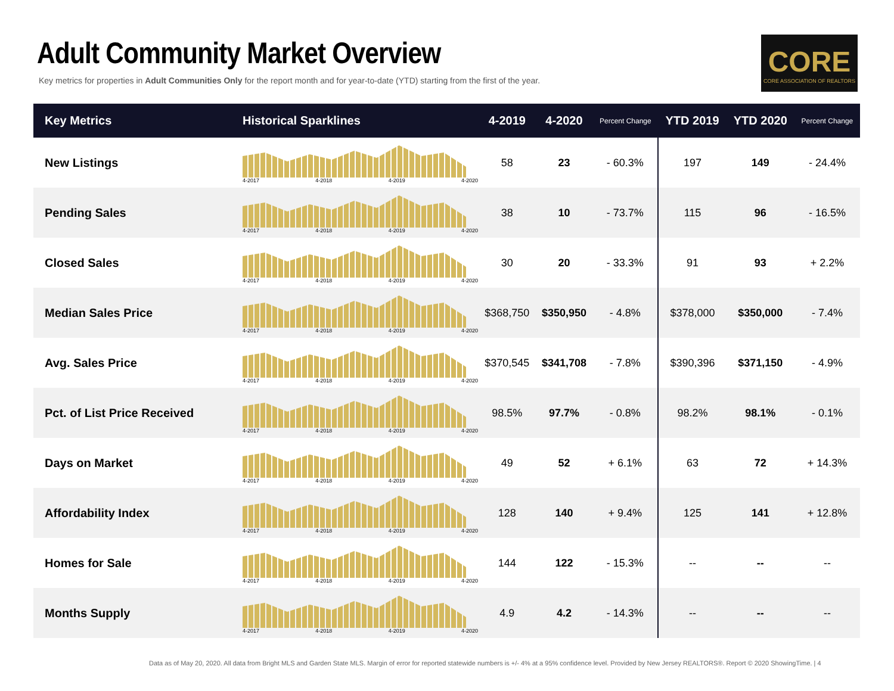Adult Community Market Overview
Key metrics for properties in Adult Communities Only for the report month and for year-to-date (YTD) starting from the first of the year.
CORE
CORE ASSOCIATION OF REALTORS
| Key Metrics | Historical Sparklines | 4-2019 | 4-2020 | Percent Change | YTD 2019 | YTD 2020 | Percent Change |
| --- | --- | --- | --- | --- | --- | --- | --- |
| New Listings | 4-2017 4-2018 4-2019 4-2020 | 58 | 23 | - 60.3% | 197 | 149 | - 24.4% |
| Pending Sales | 4-2017 4-2018 4-2019 4-2020 | 38 | 10 | - 73.7% | 115 | 96 | - 16.5% |
| Closed Sales | 4-2017 4-2018 4-2019 4-2020 | 30 | 20 | - 33.3% | 91 | 93 | + 2.2% |
| Median Sales Price | 4-2017 4-2018 4-2019 4-2020 | $368,750 | $350,950 | - 4.8% | $378,000 | $350,000 | - 7.4% |
| Avg. Sales Price | 4-2017 4-2018 4-2019 4-2020 | $370,545 | $341,708 | - 7.8% | $390,396 | $371,150 | - 4.9% |
| Pct. of List Price Received | 4-2017 4-2018 4-2019 4-2020 | 98.5% | 97.7% | - 0.8% | 98.2% | 98.1% | - 0.1% |
| Days on Market | 4-2017 4-2018 4-2019 4-2020 | 49 | 52 | + 6.1% | 63 | 72 | + 14.3% |
| Affordability Index | 4-2017 4-2018 4-2019 4-2020 | 128 | 140 | + 9.4% | 125 | 141 | + 12.8% |
| Homes for Sale | 4-2017 4-2018 4-2019 4-2020 | 144 | 122 | - 15.3% | -- | -- | -- |
| Months Supply | 4-2017 4-2018 4-2019 4-2020 | 4.9 | 4.2 | - 14.3% | -- | -- | -- |
Data as of May 20, 2020. All data from Bright MLS and Garden State MLS. Margin of error for reported statewide numbers is +/- 4% at a 95% confidence level. Provided by New Jersey REALTORS®. Report © 2020 ShowingTime. | 4